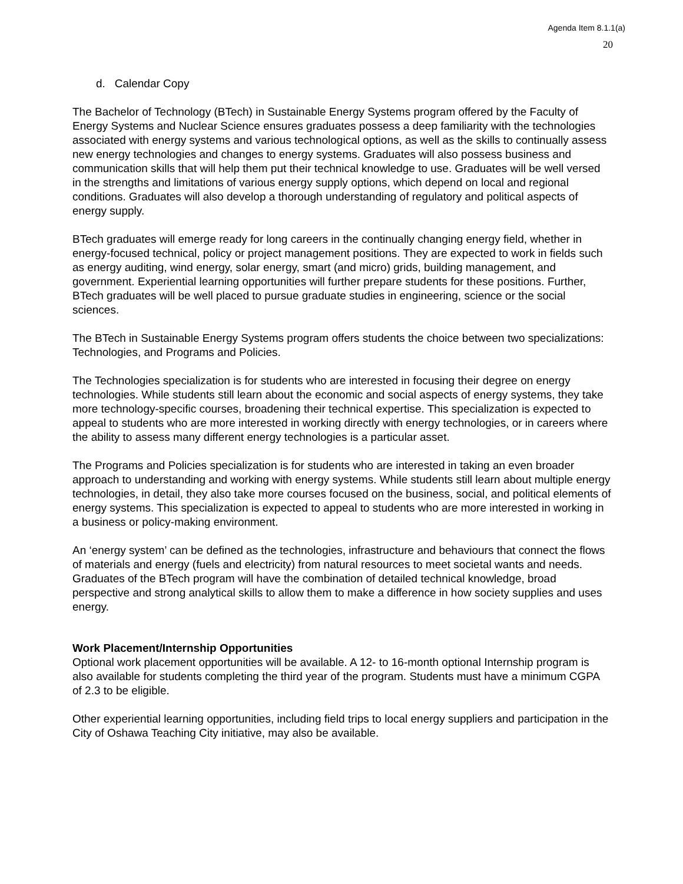Agenda Item 8.1.1(a)
20
d. Calendar Copy
The Bachelor of Technology (BTech) in Sustainable Energy Systems program offered by the Faculty of Energy Systems and Nuclear Science ensures graduates possess a deep familiarity with the technologies associated with energy systems and various technological options, as well as the skills to continually assess new energy technologies and changes to energy systems. Graduates will also possess business and communication skills that will help them put their technical knowledge to use. Graduates will be well versed in the strengths and limitations of various energy supply options, which depend on local and regional conditions. Graduates will also develop a thorough understanding of regulatory and political aspects of energy supply.
BTech graduates will emerge ready for long careers in the continually changing energy field, whether in energy-focused technical, policy or project management positions. They are expected to work in fields such as energy auditing, wind energy, solar energy, smart (and micro) grids, building management, and government. Experiential learning opportunities will further prepare students for these positions. Further, BTech graduates will be well placed to pursue graduate studies in engineering, science or the social sciences.
The BTech in Sustainable Energy Systems program offers students the choice between two specializations: Technologies, and Programs and Policies.
The Technologies specialization is for students who are interested in focusing their degree on energy technologies. While students still learn about the economic and social aspects of energy systems, they take more technology-specific courses, broadening their technical expertise. This specialization is expected to appeal to students who are more interested in working directly with energy technologies, or in careers where the ability to assess many different energy technologies is a particular asset.
The Programs and Policies specialization is for students who are interested in taking an even broader approach to understanding and working with energy systems. While students still learn about multiple energy technologies, in detail, they also take more courses focused on the business, social, and political elements of energy systems. This specialization is expected to appeal to students who are more interested in working in a business or policy-making environment.
An ‘energy system’ can be defined as the technologies, infrastructure and behaviours that connect the flows of materials and energy (fuels and electricity) from natural resources to meet societal wants and needs. Graduates of the BTech program will have the combination of detailed technical knowledge, broad perspective and strong analytical skills to allow them to make a difference in how society supplies and uses energy.
Work Placement/Internship Opportunities
Optional work placement opportunities will be available. A 12- to 16-month optional Internship program is also available for students completing the third year of the program. Students must have a minimum CGPA of 2.3 to be eligible.
Other experiential learning opportunities, including field trips to local energy suppliers and participation in the City of Oshawa Teaching City initiative, may also be available.